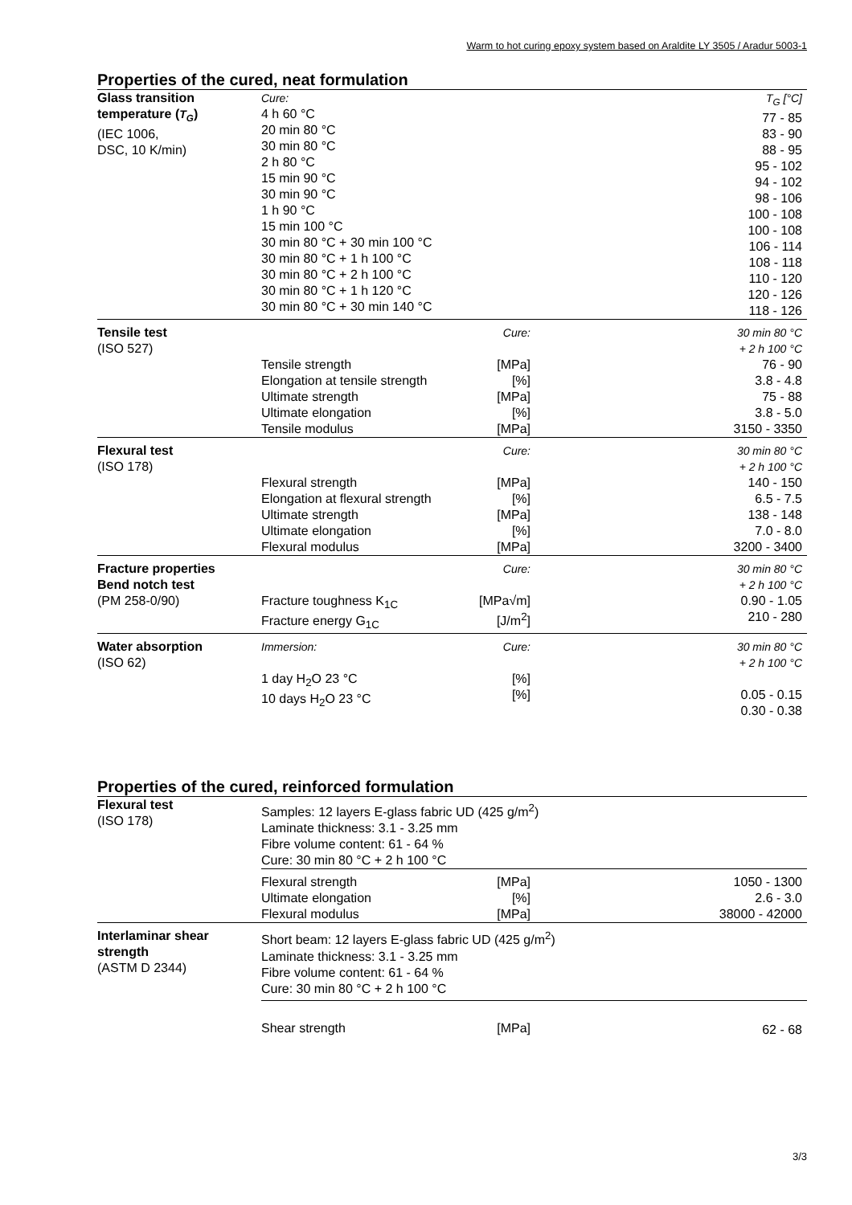Warm to hot curing epoxy system based on Araldite LY 3505 / Aradur 5003-1
Properties of the cured, neat formulation
| Glass transition temperature ( T<sub>G</sub> ) (IEC 1006, DSC, 10 K/min) | Cure: 4 h 60 °C 20 min 80 °C 30 min 80 °C 2 h 80 °C 15 min 90 °C 30 min 90 °C 1 h 90 °C 15 min 100 °C 30 min 80 °C + 30 min 100 °C 30 min 80 °C + 1 h 100 °C 30 min 80 °C + 2 h 100 °C 30 min 80 °C + 1 h 120 °C 30 min 80 °C + 30 min 140 °C | | T<sub>G</sub> [°C] 77 - 85 83 - 90 88 - 95 95 - 102 94 - 102 98 - 106 100 - 108 100 - 108 106 - 114 108 - 118 110 - 120 120 - 126 118 - 126 |
| Tensile test (ISO 527) | Tensile strength Elongation at tensile strength Ultimate strength Ultimate elongation Tensile modulus | Cure: [MPa] [%] [MPa] [%] [MPa] | 30 min 80 °C + 2 h 100 °C 76 - 90 3.8 - 4.8 75 - 88 3.8 - 5.0 3150 - 3350 |
| Flexural test (ISO 178) | Flexural strength Elongation at flexural strength Ultimate strength Ultimate elongation Flexural modulus | Cure: [MPa] [%] [MPa] [%] [MPa] | 30 min 80 °C + 2 h 100 °C 140 - 150 6.5 - 7.5 138 - 148 7.0 - 8.0 3200 - 3400 |
| Fracture properties Bend notch test (PM 258-0/90) | Fracture toughness K<sub>1C</sub> Fracture energy G<sub>1C</sub> | Cure: [MPa√m] [J/m<sup>2</sup>] | 30 min 80 °C + 2 h 100 °C 0.90 - 1.05 210 - 280 |
| Water absorption (ISO 62) | Immersion: 1 day H<sub>2</sub>O 23 °C 10 days H<sub>2</sub>O 23 °C | Cure: [%] [%] | 30 min 80 °C + 2 h 100 °C 0.05 - 0.15 0.30 - 0.38 |
Properties of the cured, reinforced formulation
| Flexural test (ISO 178) | Samples: 12 layers E-glass fabric UD (425 g/m<sup>2</sup>) Laminate thickness: 3.1 - 3.25 mm Fibre volume content: 61 - 64 % Cure: 30 min 80 °C + 2 h 100 °C | | |
| | Flexural strength Ultimate elongation Flexural modulus | [MPa] [%] [MPa] | 1050 - 1300 2.6 - 3.0 38000 - 42000 |
| Interlaminar shear strength (ASTM D 2344) | Short beam: 12 layers E-glass fabric UD (425 g/m<sup>2</sup>) Laminate thickness: 3.1 - 3.25 mm Fibre volume content: 61 - 64 % Cure: 30 min 80 °C + 2 h 100 °C | | |
| | Shear strength | [MPa] | 62 - 68 |
3/3